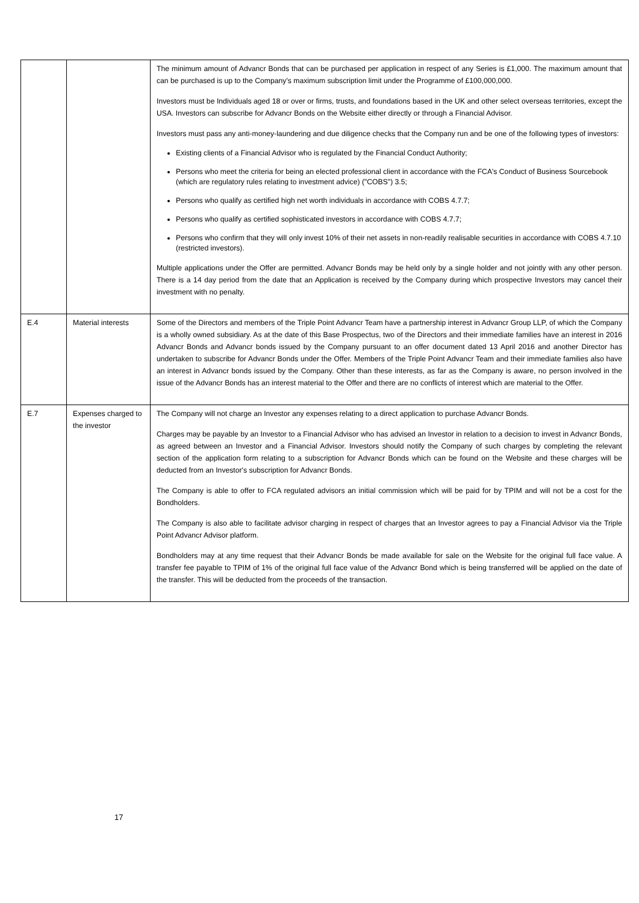| | | The minimum amount of Advancr Bonds that can be purchased per application in respect of any Series is £1,000. The maximum amount that can be purchased is up to the Company's maximum subscription limit under the Programme of £100,000,000. Investors must be Individuals aged 18 or over or firms, trusts, and foundations based in the UK and other select overseas territories, except the USA. Investors can subscribe for Advancr Bonds on the Website either directly or through a Financial Advisor. Investors must pass any anti-money-laundering and due diligence checks that the Company run and be one of the following types of investors: Existing clients of a Financial Advisor who is regulated by the Financial Conduct Authority; Persons who meet the criteria for being an elected professional client in accordance with the FCA's Conduct of Business Sourcebook (which are regulatory rules relating to investment advice) ("COBS") 3.5; Persons who qualify as certified high net worth individuals in accordance with COBS 4.7.7; Persons who qualify as certified sophisticated investors in accordance with COBS 4.7.7; Persons who confirm that they will only invest 10% of their net assets in non-readily realisable securities in accordance with COBS 4.7.10 (restricted investors). Multiple applications under the Offer are permitted. Advancr Bonds may be held only by a single holder and not jointly with any other person. There is a 14 day period from the date that an Application is received by the Company during which prospective Investors may cancel their investment with no penalty. |
| E.4 | Material interests | Some of the Directors and members of the Triple Point Advancr Team have a partnership interest in Advancr Group LLP, of which the Company is a wholly owned subsidiary. As at the date of this Base Prospectus, two of the Directors and their immediate families have an interest in 2016 Advancr Bonds and Advancr bonds issued by the Company pursuant to an offer document dated 13 April 2016 and another Director has undertaken to subscribe for Advancr Bonds under the Offer. Members of the Triple Point Advancr Team and their immediate families also have an interest in Advancr bonds issued by the Company. Other than these interests, as far as the Company is aware, no person involved in the issue of the Advancr Bonds has an interest material to the Offer and there are no conflicts of interest which are material to the Offer. |
| E.7 | Expenses charged to the investor | The Company will not charge an Investor any expenses relating to a direct application to purchase Advancr Bonds. Charges may be payable by an Investor to a Financial Advisor who has advised an Investor in relation to a decision to invest in Advancr Bonds, as agreed between an Investor and a Financial Advisor. Investors should notify the Company of such charges by completing the relevant section of the application form relating to a subscription for Advancr Bonds which can be found on the Website and these charges will be deducted from an Investor's subscription for Advancr Bonds. The Company is able to offer to FCA regulated advisors an initial commission which will be paid for by TPIM and will not be a cost for the Bondholders. The Company is also able to facilitate advisor charging in respect of charges that an Investor agrees to pay a Financial Advisor via the Triple Point Advancr Advisor platform. Bondholders may at any time request that their Advancr Bonds be made available for sale on the Website for the original full face value. A transfer fee payable to TPIM of 1% of the original full face value of the Advancr Bond which is being transferred will be applied on the date of the transfer. This will be deducted from the proceeds of the transaction. |
17